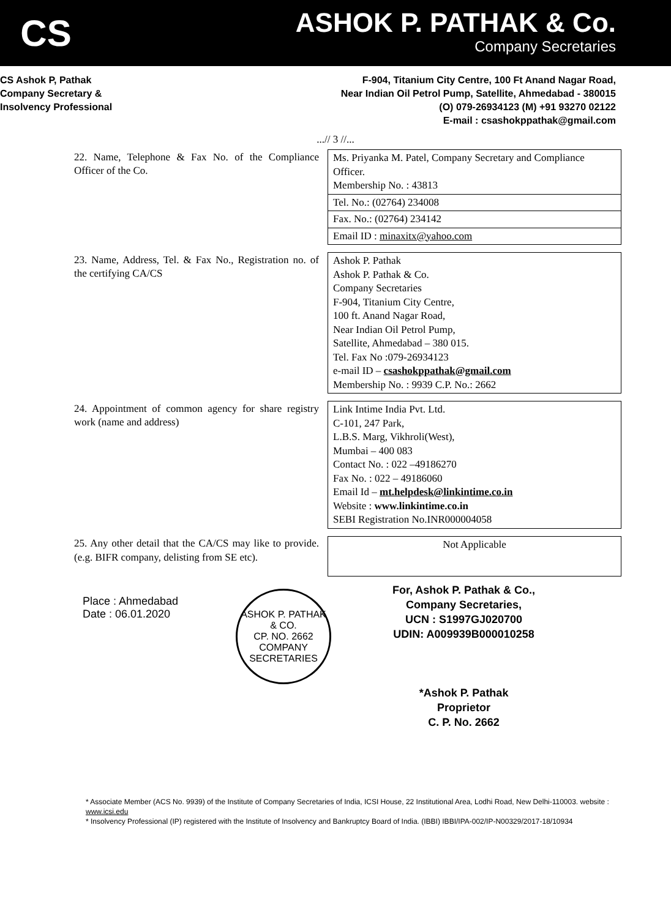CS
ASHOK P. PATHAK & Co.
Company Secretaries
CS Ashok P, Pathak
Company Secretary &
Insolvency Professional
F-904, Titanium City Centre, 100 Ft Anand Nagar Road,
Near Indian Oil Petrol Pump, Satellite, Ahmedabad - 380015
(O) 079-26934123 (M) +91 93270 02122
E-mail : csashokppathak@gmail.com
...// 3 //...
| 22. Name, Telephone & Fax No. of the Compliance Officer of the Co. | Ms. Priyanka M. Patel, Company Secretary and Compliance Officer. Membership No. : 43813 |
| | Tel. No.: (02764) 234008 |
| | Fax. No.: (02764) 234142 |
| | Email ID : minaxitx@yahoo.com |
| 23. Name, Address, Tel. & Fax No., Registration no. of the certifying CA/CS | Ashok P. Pathak Ashok P. Pathak & Co. Company Secretaries F-904, Titanium City Centre, 100 ft. Anand Nagar Road, Near Indian Oil Petrol Pump, Satellite, Ahmedabad – 380 015. Tel. Fax No :079-26934123 e-mail ID – csashokppathak@gmail.com Membership No. : 9939 C.P. No.: 2662 |
| 24. Appointment of common agency for share registry work (name and address) | Link Intime India Pvt. Ltd. C-101, 247 Park, L.B.S. Marg, Vikhroli(West), Mumbai – 400 083 Contact No. : 022 –49186270 Fax No. : 022 – 49186060 Email Id – mt.helpdesk@linkintime.co.in Website : www.linkintime.co.in SEBI Registration No.INR000004058 |
| 25. Any other detail that the CA/CS may like to provide. (e.g. BIFR company, delisting from SE etc). | Not Applicable |
Place : Ahmedabad
Date : 06.01.2020
ASHOK P. PATHAK & CO.
CP. NO. 2662
COMPANY SECRETARIES
For, Ashok P. Pathak & Co.,
Company Secretaries,
UCN : S1997GJ020700
UDIN: A009939B000010258
*Ashok P. Pathak
Proprietor
C. P. No. 2662
* Associate Member (ACS No. 9939) of the Institute of Company Secretaries of India, ICSI House, 22 Institutional Area, Lodhi Road, New Delhi-110003. website : www.icsi.edu
* Insolvency Professional (IP) registered with the Institute of Insolvency and Bankruptcy Board of India. (IBBI) IBBI/IPA-002/IP-N00329/2017-18/10934